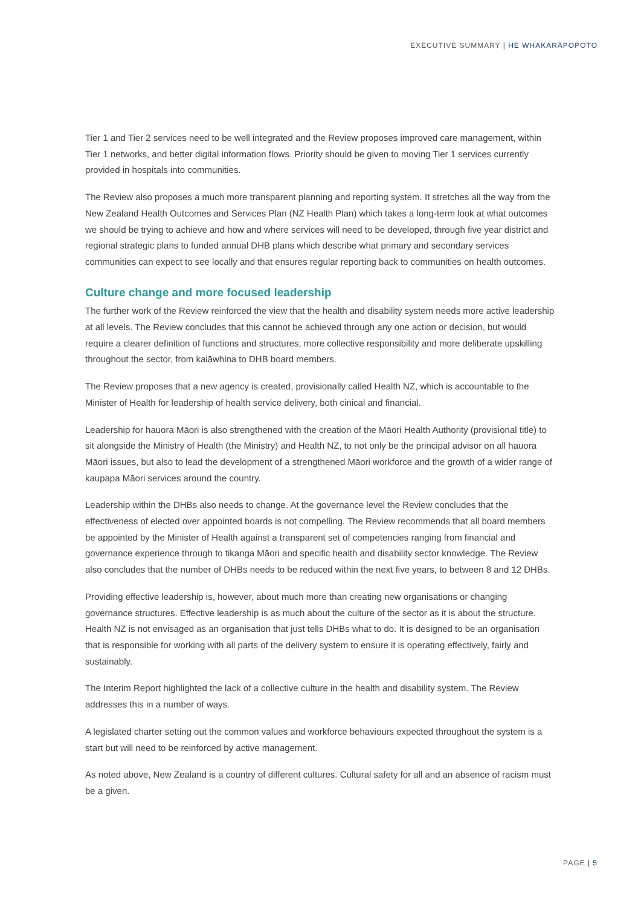EXECUTIVE SUMMARY | HE WHAKARĀPOPOTO
Tier 1 and Tier 2 services need to be well integrated and the Review proposes improved care management, within Tier 1 networks, and better digital information flows. Priority should be given to moving Tier 1 services currently provided in hospitals into communities.
The Review also proposes a much more transparent planning and reporting system. It stretches all the way from the New Zealand Health Outcomes and Services Plan (NZ Health Plan) which takes a long-term look at what outcomes we should be trying to achieve and how and where services will need to be developed, through five year district and regional strategic plans to funded annual DHB plans which describe what primary and secondary services communities can expect to see locally and that ensures regular reporting back to communities on health outcomes.
Culture change and more focused leadership
The further work of the Review reinforced the view that the health and disability system needs more active leadership at all levels. The Review concludes that this cannot be achieved through any one action or decision, but would require a clearer definition of functions and structures, more collective responsibility and more deliberate upskilling throughout the sector, from kaiāwhina to DHB board members.
The Review proposes that a new agency is created, provisionally called Health NZ, which is accountable to the Minister of Health for leadership of health service delivery, both cinical and financial.
Leadership for hauora Māori is also strengthened with the creation of the Māori Health Authority (provisional title) to sit alongside the Ministry of Health (the Ministry) and Health NZ, to not only be the principal advisor on all hauora Māori issues, but also to lead the development of a strengthened Māori workforce and the growth of a wider range of kaupapa Māori services around the country.
Leadership within the DHBs also needs to change. At the governance level the Review concludes that the effectiveness of elected over appointed boards is not compelling. The Review recommends that all board members be appointed by the Minister of Health against a transparent set of competencies ranging from financial and governance experience through to tikanga Māori and specific health and disability sector knowledge. The Review also concludes that the number of DHBs needs to be reduced within the next five years, to between 8 and 12 DHBs.
Providing effective leadership is, however, about much more than creating new organisations or changing governance structures. Effective leadership is as much about the culture of the sector as it is about the structure. Health NZ is not envisaged as an organisation that just tells DHBs what to do. It is designed to be an organisation that is responsible for working with all parts of the delivery system to ensure it is operating effectively, fairly and sustainably.
The Interim Report highlighted the lack of a collective culture in the health and disability system. The Review addresses this in a number of ways.
A legislated charter setting out the common values and workforce behaviours expected throughout the system is a start but will need to be reinforced by active management.
As noted above, New Zealand is a country of different cultures. Cultural safety for all and an absence of racism must be a given.
PAGE | 5